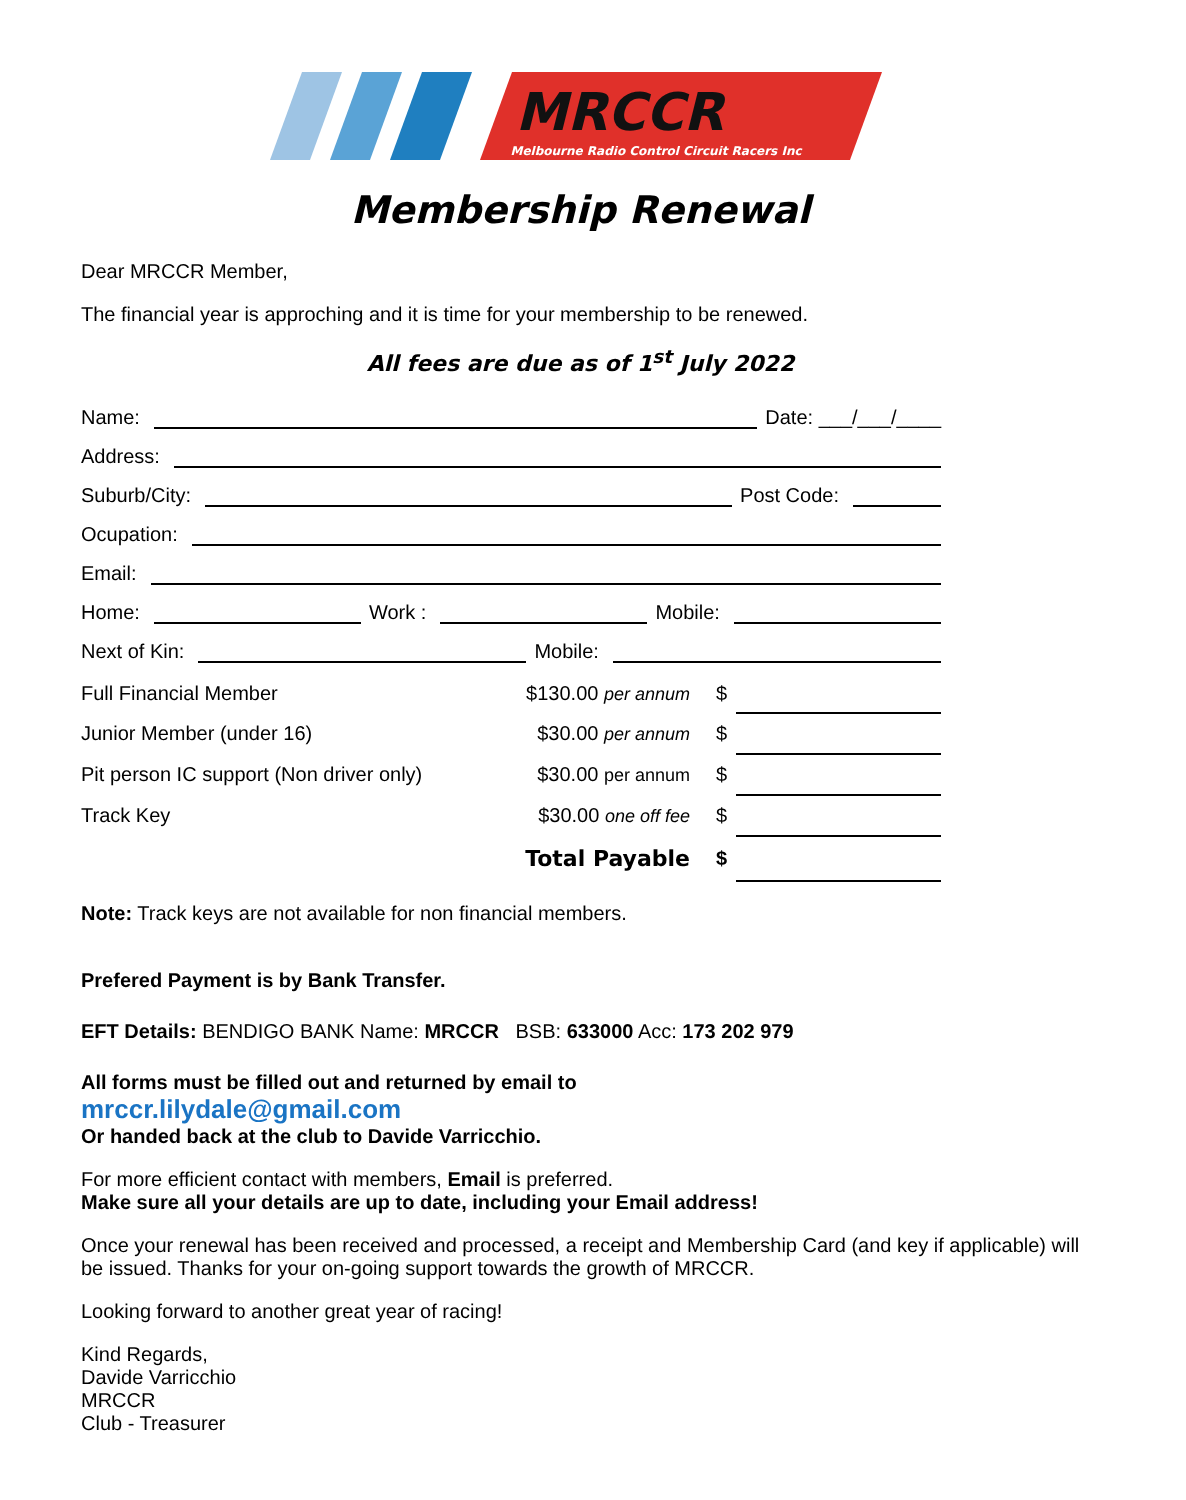MRCCR
Melbourne Radio Control Circuit Racers Inc
Membership Renewal
Dear MRCCR Member,
The financial year is approching and it is time for your membership to be renewed.
All fees are due as of 1<sup>st</sup> July 2022
Name: Date: ___/___/____
Address:
Suburb/City: Post Code:
Ocupation:
Email:
Home: Work : Mobile:
Next of Kin: Mobile:
| Full Financial Member | $130.00 per annum | $ | |
| Junior Member (under 16) | $30.00 per annum | $ | |
| Pit person IC support (Non driver only) | $30.00 per annum | $ | |
| Track Key | $30.00 one off fee | $ | |
| | Total Payable | $ | |
Note: Track keys are not available for non financial members.
Prefered Payment is by Bank Transfer.
EFT Details: BENDIGO BANK Name: MRCCR BSB: 633000 Acc: 173 202 979
All forms must be filled out and returned by email to
mrccr.lilydale@gmail.com
Or handed back at the club to Davide Varricchio.
For more efficient contact with members, Email is preferred.
Make sure all your details are up to date, including your Email address!
Once your renewal has been received and processed, a receipt and Membership Card (and key if applicable) will be issued. Thanks for your on-going support towards the growth of MRCCR.
Looking forward to another great year of racing!
Kind Regards,
Davide Varricchio
MRCCR
Club - Treasurer